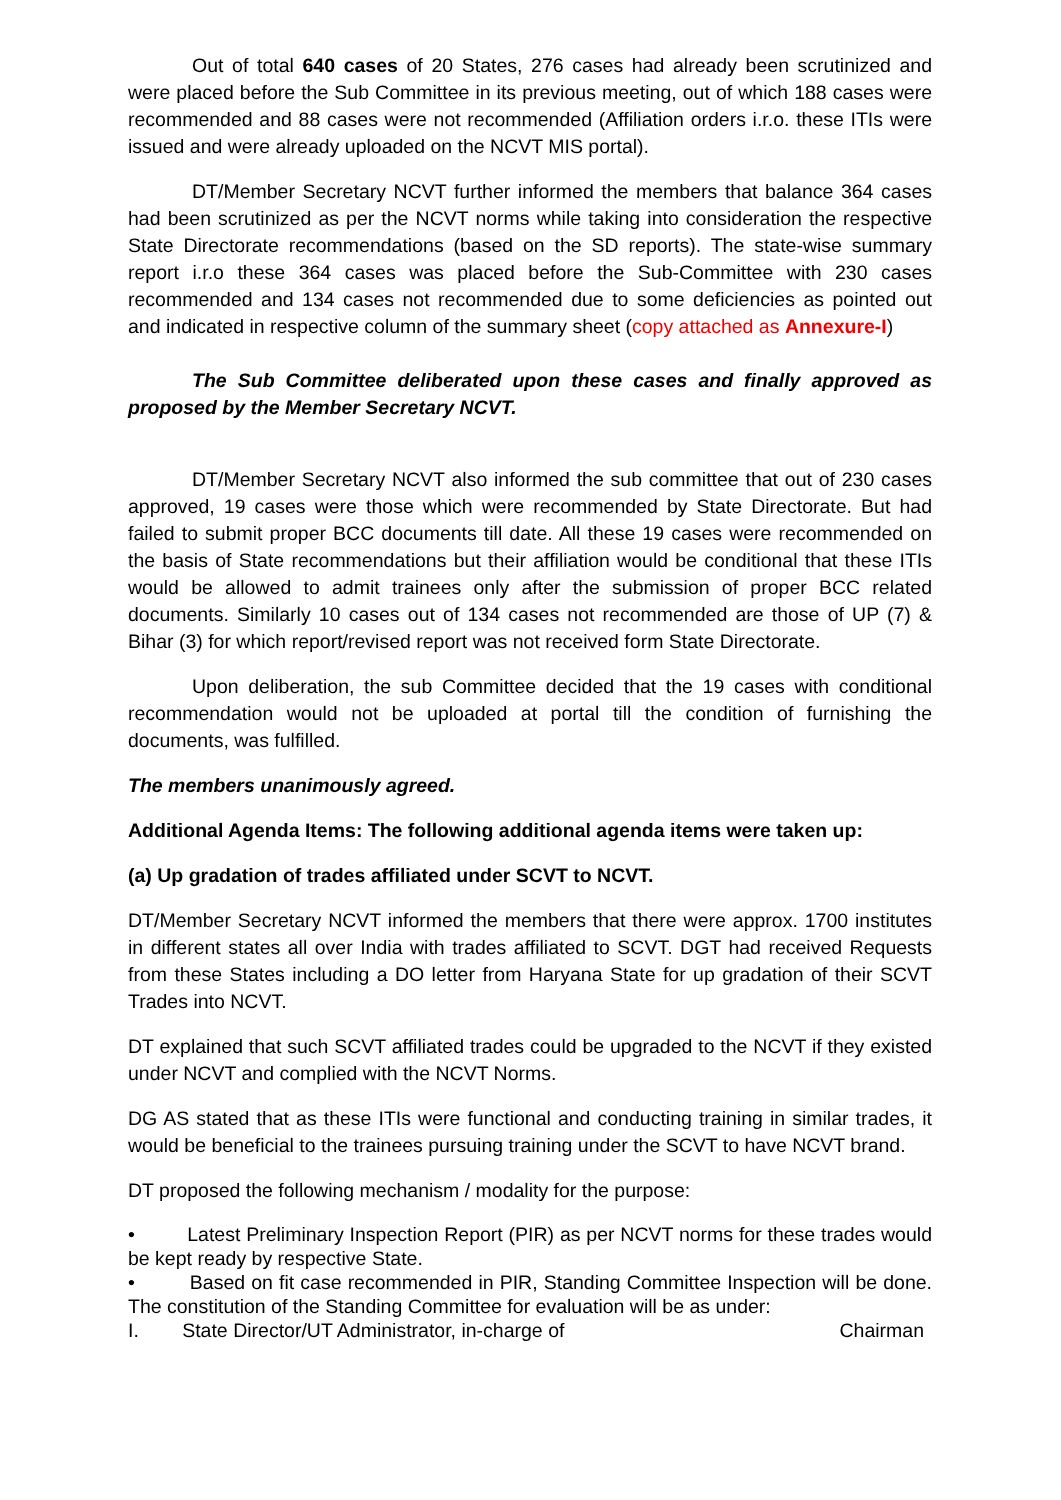Out of total 640 cases of 20 States, 276 cases had already been scrutinized and were placed before the Sub Committee in its previous meeting, out of which 188 cases were recommended and 88 cases were not recommended (Affiliation orders i.r.o. these ITIs were issued and were already uploaded on the NCVT MIS portal).
DT/Member Secretary NCVT further informed the members that balance 364 cases had been scrutinized as per the NCVT norms while taking into consideration the respective State Directorate recommendations (based on the SD reports). The state-wise summary report i.r.o these 364 cases was placed before the Sub-Committee with 230 cases recommended and 134 cases not recommended due to some deficiencies as pointed out and indicated in respective column of the summary sheet (copy attached as Annexure-I)
The Sub Committee deliberated upon these cases and finally approved as proposed by the Member Secretary NCVT.
DT/Member Secretary NCVT also informed the sub committee that out of 230 cases approved, 19 cases were those which were recommended by State Directorate. But had failed to submit proper BCC documents till date. All these 19 cases were recommended on the basis of State recommendations but their affiliation would be conditional that these ITIs would be allowed to admit trainees only after the submission of proper BCC related documents. Similarly 10 cases out of 134 cases not recommended are those of UP (7) & Bihar (3) for which report/revised report was not received form State Directorate.
Upon deliberation, the sub Committee decided that the 19 cases with conditional recommendation would not be uploaded at portal till the condition of furnishing the documents, was fulfilled.
The members unanimously agreed.
Additional Agenda Items: The following additional agenda items were taken up:
(a) Up gradation of trades affiliated under SCVT to NCVT.
DT/Member Secretary NCVT informed the members that there were approx. 1700 institutes in different states all over India with trades affiliated to SCVT. DGT had received Requests from these States including a DO letter from Haryana State for up gradation of their SCVT Trades into NCVT.
DT explained that such SCVT affiliated trades could be upgraded to the NCVT if they existed under NCVT and complied with the NCVT Norms.
DG AS stated that as these ITIs were functional and conducting training in similar trades, it would be beneficial to the trainees pursuing training under the SCVT to have NCVT brand.
DT proposed the following mechanism / modality for the purpose:
• Latest Preliminary Inspection Report (PIR) as per NCVT norms for these trades would be kept ready by respective State.
• Based on fit case recommended in PIR, Standing Committee Inspection will be done. The constitution of the Standing Committee for evaluation will be as under:
I. State Director/UT Administrator, in-charge of Chairman